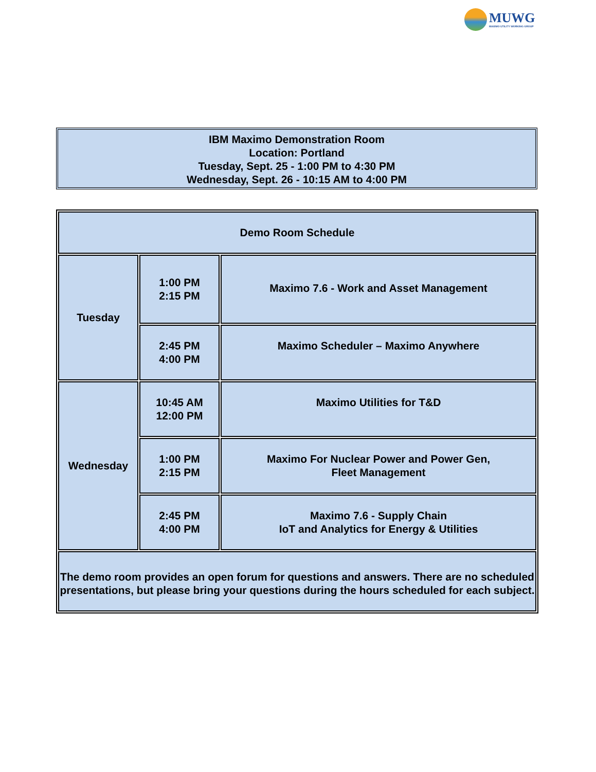MUWG
MAXIMO UTILITY WORKING GROUP
IBM Maximo Demonstration Room
Location: Portland
Tuesday, Sept. 25 - 1:00 PM to 4:30 PM
Wednesday, Sept. 26 - 10:15 AM to 4:00 PM
| Demo Room Schedule | | |
| Tuesday | 1:00 PM 2:15 PM | Maximo 7.6 - Work and Asset Management |
| | 2:45 PM 4:00 PM | Maximo Scheduler – Maximo Anywhere |
| Wednesday | 10:45 AM 12:00 PM | Maximo Utilities for T&D |
| | 1:00 PM 2:15 PM | Maximo For Nuclear Power and Power Gen, Fleet Management |
| | 2:45 PM 4:00 PM | Maximo 7.6 - Supply Chain IoT and Analytics for Energy & Utilities |
| The demo room provides an open forum for questions and answers. There are no scheduled presentations, but please bring your questions during the hours scheduled for each subject. | | |